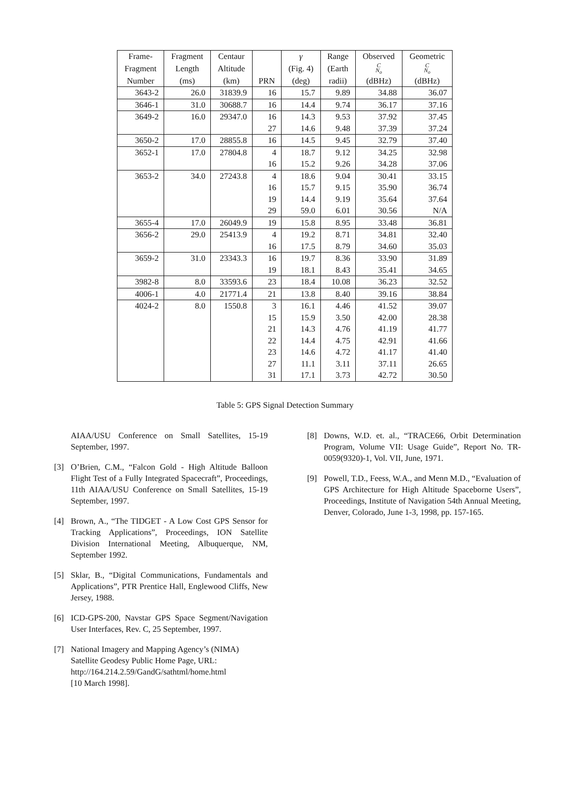| Frame- | Fragment | Centaur | | γ | Range | Observed | Geometric |
| --- | --- | --- | --- | --- | --- | --- | --- |
| Fragment | Length | Altitude | | (Fig. 4) | (Earth | C N<sub>o</sub> | C N<sub>o</sub> |
| Number | (ms) | (km) | PRN | (deg) | radii) | (dBHz) | (dBHz) |
| 3643-2 | 26.0 | 31839.9 | 16 | 15.7 | 9.89 | 34.88 | 36.07 |
| 3646-1 | 31.0 | 30688.7 | 16 | 14.4 | 9.74 | 36.17 | 37.16 |
| 3649-2 | 16.0 | 29347.0 | 16 | 14.3 | 9.53 | 37.92 | 37.45 |
| | | | 27 | 14.6 | 9.48 | 37.39 | 37.24 |
| 3650-2 | 17.0 | 28855.8 | 16 | 14.5 | 9.45 | 32.79 | 37.40 |
| 3652-1 | 17.0 | 27804.8 | 4 | 18.7 | 9.12 | 34.25 | 32.98 |
| | | | 16 | 15.2 | 9.26 | 34.28 | 37.06 |
| 3653-2 | 34.0 | 27243.8 | 4 | 18.6 | 9.04 | 30.41 | 33.15 |
| | | | 16 | 15.7 | 9.15 | 35.90 | 36.74 |
| | | | 19 | 14.4 | 9.19 | 35.64 | 37.64 |
| | | | 29 | 59.0 | 6.01 | 30.56 | N/A |
| 3655-4 | 17.0 | 26049.9 | 19 | 15.8 | 8.95 | 33.48 | 36.81 |
| 3656-2 | 29.0 | 25413.9 | 4 | 19.2 | 8.71 | 34.81 | 32.40 |
| | | | 16 | 17.5 | 8.79 | 34.60 | 35.03 |
| 3659-2 | 31.0 | 23343.3 | 16 | 19.7 | 8.36 | 33.90 | 31.89 |
| | | | 19 | 18.1 | 8.43 | 35.41 | 34.65 |
| 3982-8 | 8.0 | 33593.6 | 23 | 18.4 | 10.08 | 36.23 | 32.52 |
| 4006-1 | 4.0 | 21771.4 | 21 | 13.8 | 8.40 | 39.16 | 38.84 |
| 4024-2 | 8.0 | 1550.8 | 3 | 16.1 | 4.46 | 41.52 | 39.07 |
| | | | 15 | 15.9 | 3.50 | 42.00 | 28.38 |
| | | | 21 | 14.3 | 4.76 | 41.19 | 41.77 |
| | | | 22 | 14.4 | 4.75 | 42.91 | 41.66 |
| | | | 23 | 14.6 | 4.72 | 41.17 | 41.40 |
| | | | 27 | 11.1 | 3.11 | 37.11 | 26.65 |
| | | | 31 | 17.1 | 3.73 | 42.72 | 30.50 |
Table 5: GPS Signal Detection Summary
AIAA/USU Conference on Small Satellites, 15-19 September, 1997.
[3] O’Brien, C.M., “Falcon Gold - High Altitude Balloon Flight Test of a Fully Integrated Spacecraft”, Proceedings, 11th AIAA/USU Conference on Small Satellites, 15-19 September, 1997.
[4] Brown, A., “The TIDGET - A Low Cost GPS Sensor for Tracking Applications”, Proceedings, ION Satellite Division International Meeting, Albuquerque, NM, September 1992.
[5] Sklar, B., “Digital Communications, Fundamentals and Applications”, PTR Prentice Hall, Englewood Cliffs, New Jersey, 1988.
[6] ICD-GPS-200, Navstar GPS Space Segment/Navigation User Interfaces, Rev. C, 25 September, 1997.
[7] National Imagery and Mapping Agency’s (NIMA) Satellite Geodesy Public Home Page, URL: http://164.214.2.59/GandG/sathtml/home.html
[10 March 1998].
[8] Downs, W.D. et. al., “TRACE66, Orbit Determination Program, Volume VII: Usage Guide”, Report No. TR-0059(9320)-1, Vol. VII, June, 1971.
[9] Powell, T.D., Feess, W.A., and Menn M.D., “Evaluation of GPS Architecture for High Altitude Spaceborne Users”, Proceedings, Institute of Navigation 54th Annual Meeting, Denver, Colorado, June 1-3, 1998, pp. 157-165.